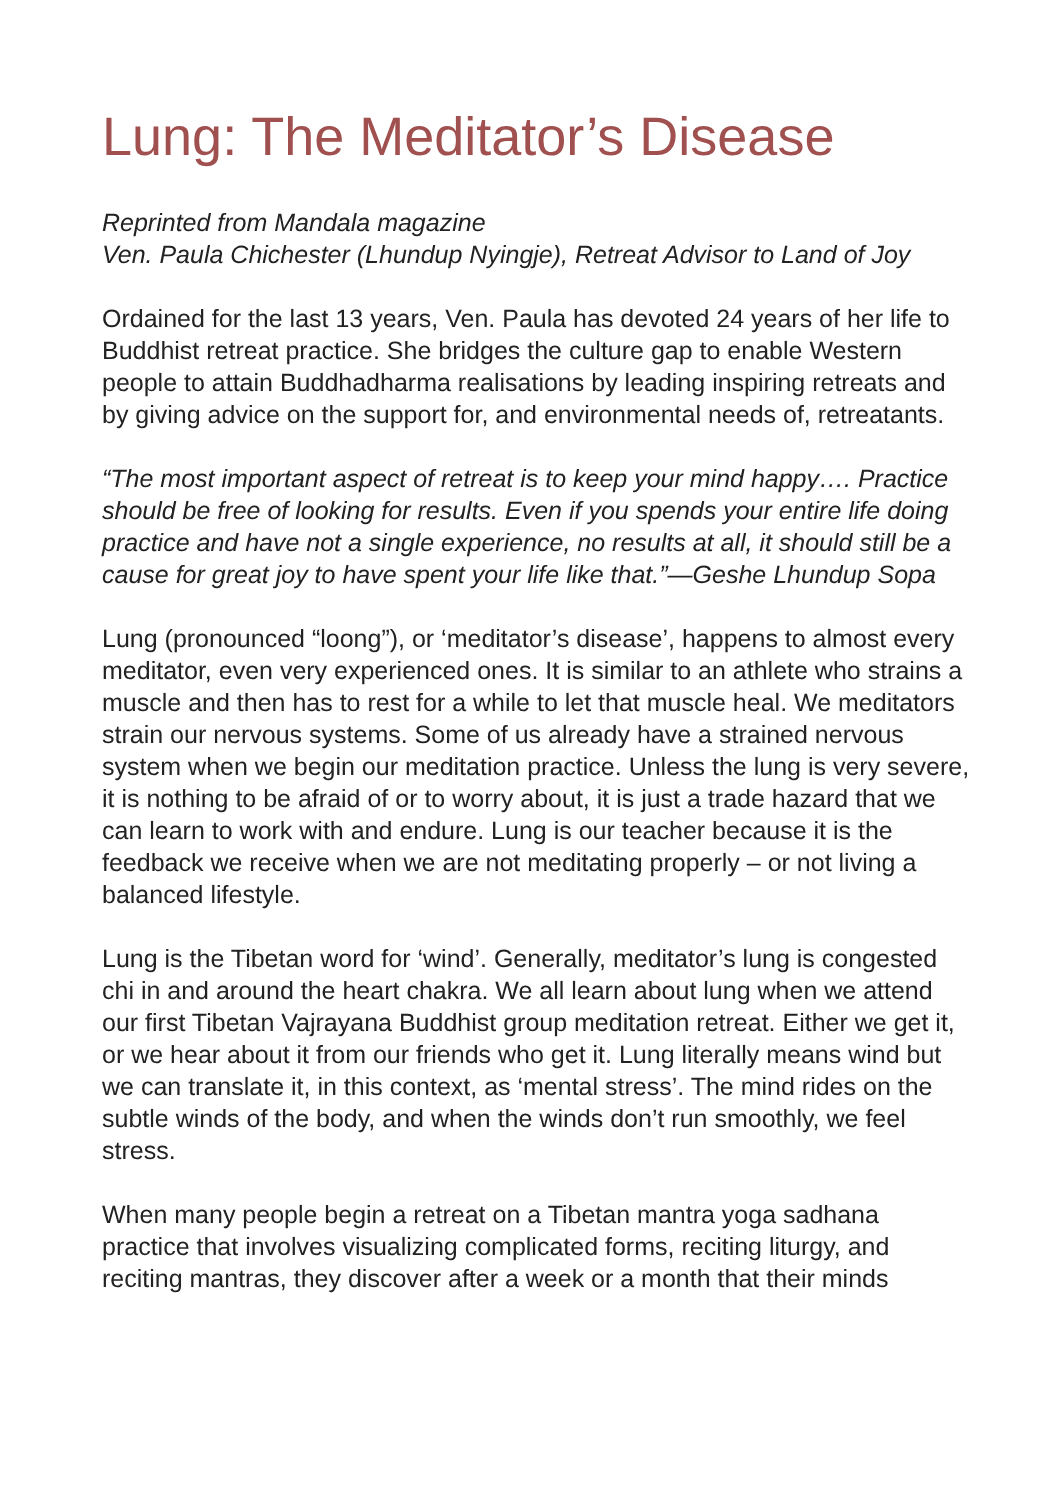Lung: The Meditator’s Disease
Reprinted from Mandala magazine
Ven. Paula Chichester (Lhundup Nyingje), Retreat Advisor to Land of Joy
Ordained for the last 13 years, Ven. Paula has devoted 24 years of her life to Buddhist retreat practice. She bridges the culture gap to enable Western people to attain Buddhadharma realisations by leading inspiring retreats and by giving advice on the support for, and environmental needs of, retreatants.
“The most important aspect of retreat is to keep your mind happy…. Practice should be free of looking for results. Even if you spends your entire life doing practice and have not a single experience, no results at all, it should still be a cause for great joy to have spent your life like that.”—Geshe Lhundup Sopa
Lung (pronounced “loong”), or ‘meditator’s disease’, happens to almost every meditator, even very experienced ones. It is similar to an athlete who strains a muscle and then has to rest for a while to let that muscle heal. We meditators strain our nervous systems. Some of us already have a strained nervous system when we begin our meditation practice. Unless the lung is very severe, it is nothing to be afraid of or to worry about, it is just a trade hazard that we can learn to work with and endure. Lung is our teacher because it is the feedback we receive when we are not meditating properly – or not living a balanced lifestyle.
Lung is the Tibetan word for ‘wind’. Generally, meditator’s lung is congested chi in and around the heart chakra. We all learn about lung when we attend our first Tibetan Vajrayana Buddhist group meditation retreat. Either we get it, or we hear about it from our friends who get it. Lung literally means wind but we can translate it, in this context, as ‘mental stress’. The mind rides on the subtle winds of the body, and when the winds don’t run smoothly, we feel stress.
When many people begin a retreat on a Tibetan mantra yoga sadhana practice that involves visualizing complicated forms, reciting liturgy, and reciting mantras, they discover after a week or a month that their minds